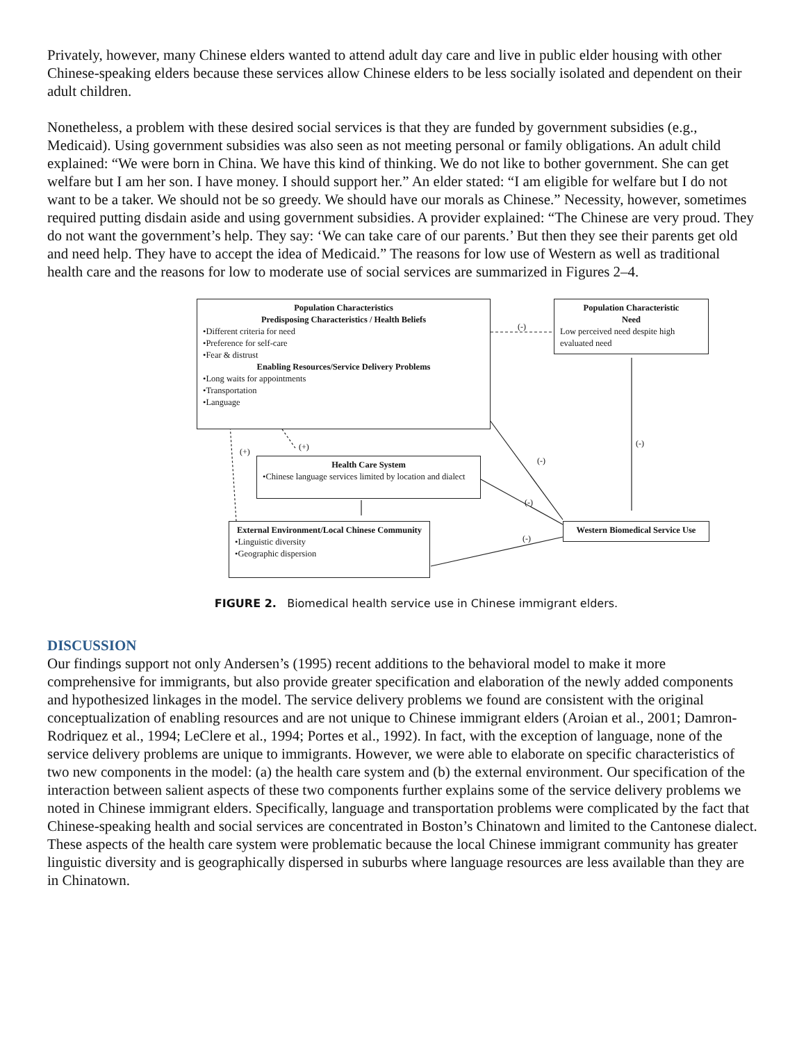Privately, however, many Chinese elders wanted to attend adult day care and live in public elder housing with other Chinese-speaking elders because these services allow Chinese elders to be less socially isolated and dependent on their adult children.
Nonetheless, a problem with these desired social services is that they are funded by government subsidies (e.g., Medicaid). Using government subsidies was also seen as not meeting personal or family obligations. An adult child explained: “We were born in China. We have this kind of thinking. We do not like to bother government. She can get welfare but I am her son. I have money. I should support her.” An elder stated: “I am eligible for welfare but I do not want to be a taker. We should not be so greedy. We should have our morals as Chinese.” Necessity, however, sometimes required putting disdain aside and using government subsidies. A provider explained: “The Chinese are very proud. They do not want the government’s help. They say: ‘We can take care of our parents.’ But then they see their parents get old and need help. They have to accept the idea of Medicaid.” The reasons for low use of Western as well as traditional health care and the reasons for low to moderate use of social services are summarized in Figures 2–4.
Population Characteristics
Predisposing Characteristics / Health Beliefs
•Different criteria for need
•Preference for self-care
•Fear & distrust
Enabling Resources/Service Delivery Problems
•Long waits for appointments
•Transportation
•Language
Population Characteristic
Need
Low perceived need despite high evaluated need
(-)
(+) (+)
(-)
(-)
(-)
(-)
Health Care System
•Chinese language services limited by location and dialect
Western Biomedical Service Use
External Environment/Local Chinese Community
•Linguistic diversity
•Geographic dispersion
FIGURE 2. Biomedical health service use in Chinese immigrant elders.
DISCUSSION
Our findings support not only Andersen’s (1995) recent additions to the behavioral model to make it more comprehensive for immigrants, but also provide greater specification and elaboration of the newly added components and hypothesized linkages in the model. The service delivery problems we found are consistent with the original conceptualization of enabling resources and are not unique to Chinese immigrant elders (Aroian et al., 2001; Damron-Rodriquez et al., 1994; LeClere et al., 1994; Portes et al., 1992). In fact, with the exception of language, none of the service delivery problems are unique to immigrants. However, we were able to elaborate on specific characteristics of two new components in the model: (a) the health care system and (b) the external environment. Our specification of the interaction between salient aspects of these two components further explains some of the service delivery problems we noted in Chinese immigrant elders. Specifically, language and transportation problems were complicated by the fact that Chinese-speaking health and social services are concentrated in Boston’s Chinatown and limited to the Cantonese dialect. These aspects of the health care system were problematic because the local Chinese immigrant community has greater linguistic diversity and is geographically dispersed in suburbs where language resources are less available than they are in Chinatown.